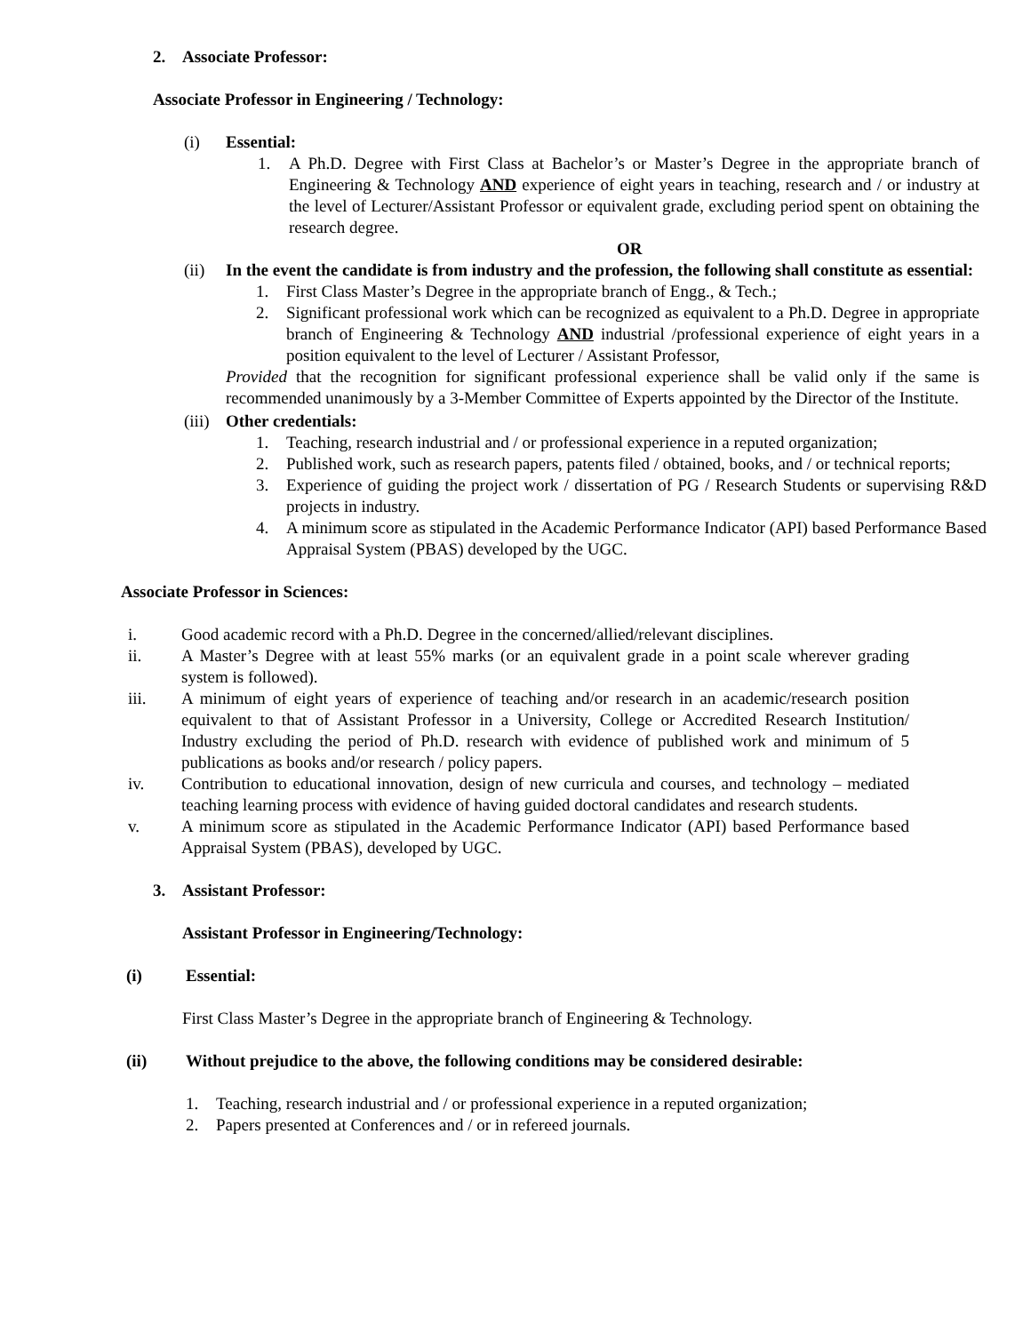2. Associate Professor:
Associate Professor in Engineering / Technology:
(i) Essential:
1. A Ph.D. Degree with First Class at Bachelor’s or Master’s Degree in the appropriate branch of Engineering & Technology AND experience of eight years in teaching, research and / or industry at the level of Lecturer/Assistant Professor or equivalent grade, excluding period spent on obtaining the research degree.
OR
(ii) In the event the candidate is from industry and the profession, the following shall constitute as essential:
1. First Class Master’s Degree in the appropriate branch of Engg., & Tech.;
2. Significant professional work which can be recognized as equivalent to a Ph.D. Degree in appropriate branch of Engineering & Technology AND industrial /professional experience of eight years in a position equivalent to the level of Lecturer / Assistant Professor,
Provided that the recognition for significant professional experience shall be valid only if the same is recommended unanimously by a 3-Member Committee of Experts appointed by the Director of the Institute.
(iii) Other credentials:
1. Teaching, research industrial and / or professional experience in a reputed organization;
2. Published work, such as research papers, patents filed / obtained, books, and / or technical reports;
3. Experience of guiding the project work / dissertation of PG / Research Students or supervising R&D projects in industry.
4. A minimum score as stipulated in the Academic Performance Indicator (API) based Performance Based Appraisal System (PBAS) developed by the UGC.
Associate Professor in Sciences:
i. Good academic record with a Ph.D. Degree in the concerned/allied/relevant disciplines.
ii. A Master’s Degree with at least 55% marks (or an equivalent grade in a point scale wherever grading system is followed).
iii. A minimum of eight years of experience of teaching and/or research in an academic/research position equivalent to that of Assistant Professor in a University, College or Accredited Research Institution/ Industry excluding the period of Ph.D. research with evidence of published work and minimum of 5 publications as books and/or research / policy papers.
iv. Contribution to educational innovation, design of new curricula and courses, and technology – mediated teaching learning process with evidence of having guided doctoral candidates and research students.
v. A minimum score as stipulated in the Academic Performance Indicator (API) based Performance based Appraisal System (PBAS), developed by UGC.
3. Assistant Professor:
Assistant Professor in Engineering/Technology:
(i) Essential:
First Class Master’s Degree in the appropriate branch of Engineering & Technology.
(ii) Without prejudice to the above, the following conditions may be considered desirable:
1. Teaching, research industrial and / or professional experience in a reputed organization;
2. Papers presented at Conferences and / or in refereed journals.